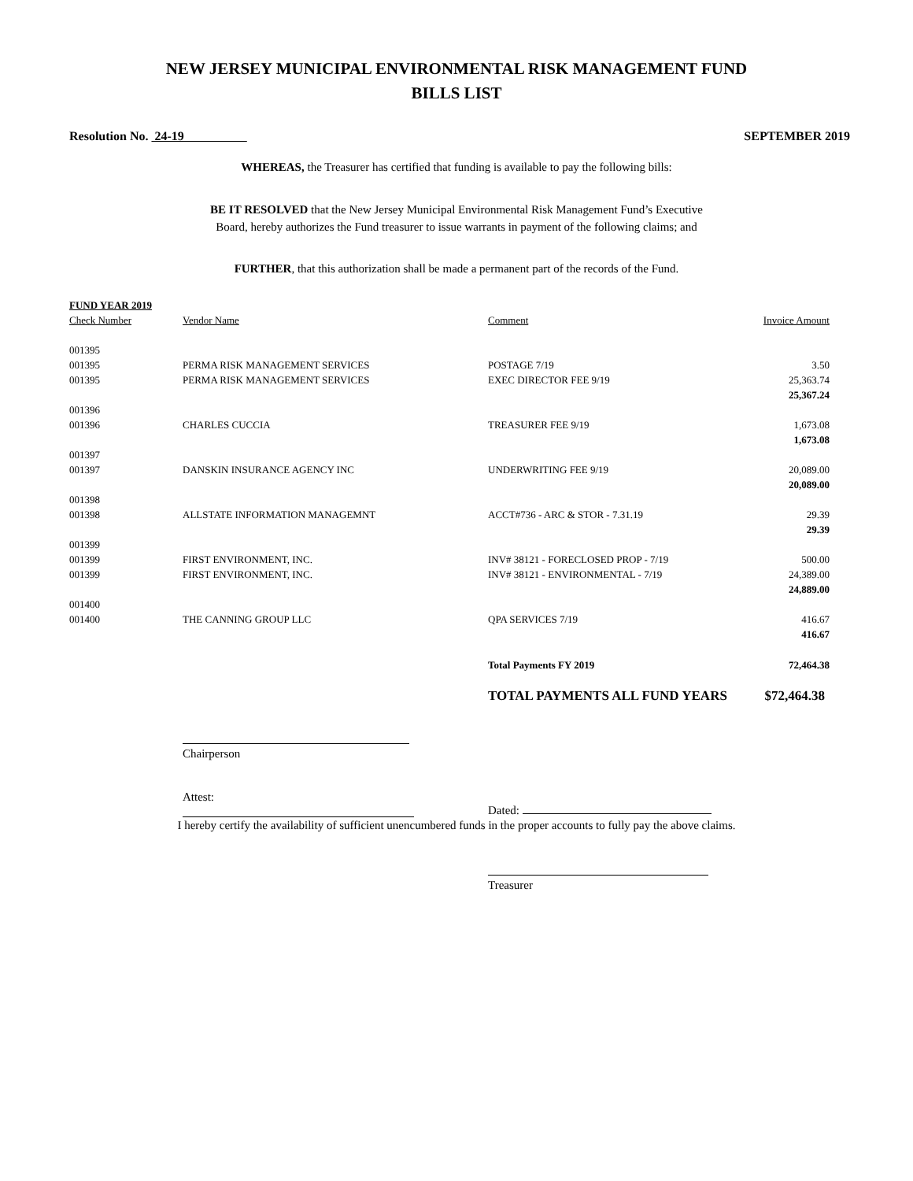NEW JERSEY MUNICIPAL ENVIRONMENTAL RISK MANAGEMENT FUND
BILLS LIST
Resolution No. 24-19 SEPTEMBER 2019
WHEREAS, the Treasurer has certified that funding is available to pay the following bills:
BE IT RESOLVED that the New Jersey Municipal Environmental Risk Management Fund’s Executive
Board, hereby authorizes the Fund treasurer to issue warrants in payment of the following claims; and
FURTHER, that this authorization shall be made a permanent part of the records of the Fund.
| FUND YEAR 2019 | | | |
| --- | --- | --- | --- |
| Check Number | Vendor Name | Comment | Invoice Amount |
| 001395 | | | |
| 001395 | PERMA RISK MANAGEMENT SERVICES | POSTAGE 7/19 | 3.50 |
| 001395 | PERMA RISK MANAGEMENT SERVICES | EXEC DIRECTOR FEE 9/19 | 25,363.74 |
| | | | 25,367.24 |
| 001396 | | | |
| 001396 | CHARLES CUCCIA | TREASURER FEE 9/19 | 1,673.08 |
| | | | 1,673.08 |
| 001397 | | | |
| 001397 | DANSKIN INSURANCE AGENCY INC | UNDERWRITING FEE 9/19 | 20,089.00 |
| | | | 20,089.00 |
| 001398 | | | |
| 001398 | ALLSTATE INFORMATION MANAGEMNT | ACCT#736 - ARC & STOR - 7.31.19 | 29.39 |
| | | | 29.39 |
| 001399 | | | |
| 001399 | FIRST ENVIRONMENT, INC. | INV# 38121 - FORECLOSED PROP - 7/19 | 500.00 |
| 001399 | FIRST ENVIRONMENT, INC. | INV# 38121 - ENVIRONMENTAL - 7/19 | 24,389.00 |
| | | | 24,889.00 |
| 001400 | | | |
| 001400 | THE CANNING GROUP LLC | QPA SERVICES 7/19 | 416.67 |
| | | | 416.67 |
| | | Total Payments FY 2019 | 72,464.38 |
| | | TOTAL PAYMENTS ALL FUND YEARS | $72,464.38 |
Chairperson
Attest:
Dated:
I hereby certify the availability of sufficient unencumbered funds in the proper accounts to fully pay the above claims.
Treasurer